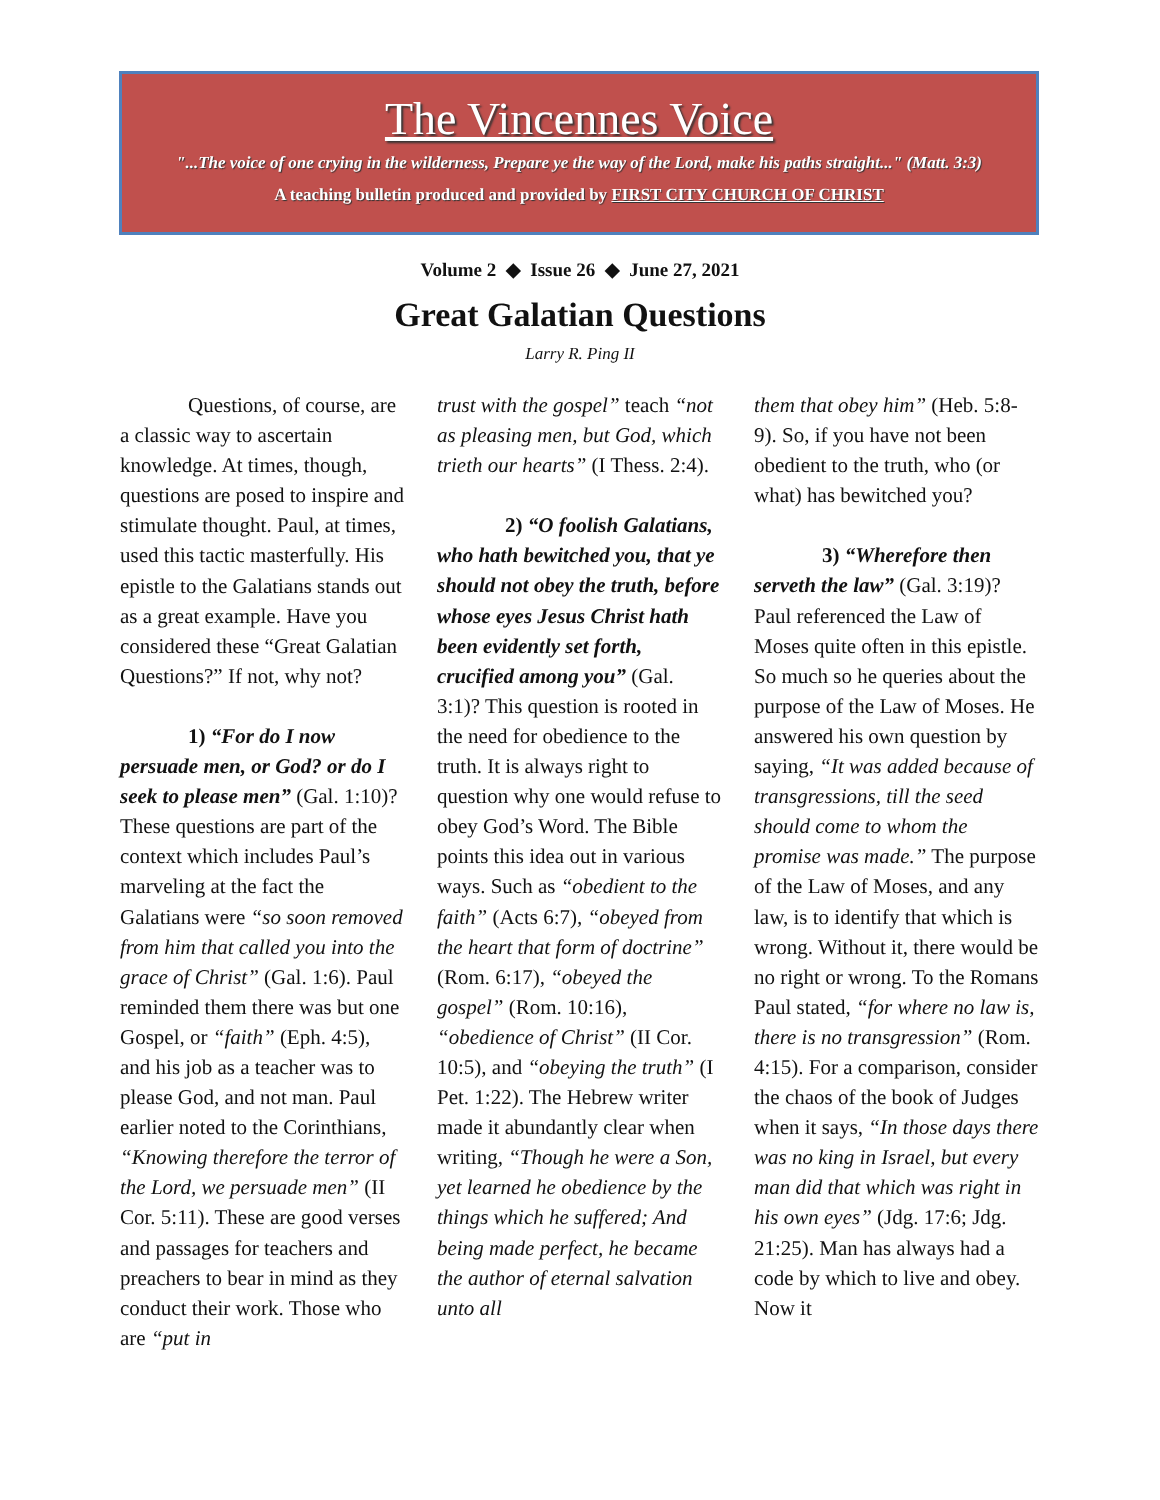The Vincennes Voice
"...The voice of one crying in the wilderness, Prepare ye the way of the Lord, make his paths straight..." (Matt. 3:3)
A teaching bulletin produced and provided by FIRST CITY CHURCH OF CHRIST
Volume 2 ◆ Issue 26 ◆ June 27, 2021
Great Galatian Questions
Larry R. Ping II
Questions, of course, are a classic way to ascertain knowledge. At times, though, questions are posed to inspire and stimulate thought. Paul, at times, used this tactic masterfully. His epistle to the Galatians stands out as a great example. Have you considered these “Great Galatian Questions?” If not, why not?
1) “For do I now persuade men, or God? or do I seek to please men” (Gal. 1:10)? These questions are part of the context which includes Paul’s marveling at the fact the Galatians were “so soon removed from him that called you into the grace of Christ” (Gal. 1:6). Paul reminded them there was but one Gospel, or “faith” (Eph. 4:5), and his job as a teacher was to please God, and not man. Paul earlier noted to the Corinthians, “Knowing therefore the terror of the Lord, we persuade men” (II Cor. 5:11). These are good verses and passages for teachers and preachers to bear in mind as they conduct their work. Those who are “put in
trust with the gospel” teach “not as pleasing men, but God, which trieth our hearts” (I Thess. 2:4).
2) “O foolish Galatians, who hath bewitched you, that ye should not obey the truth, before whose eyes Jesus Christ hath been evidently set forth, crucified among you” (Gal. 3:1)? This question is rooted in the need for obedience to the truth. It is always right to question why one would refuse to obey God’s Word. The Bible points this idea out in various ways. Such as “obedient to the faith” (Acts 6:7), “obeyed from the heart that form of doctrine” (Rom. 6:17), “obeyed the gospel” (Rom. 10:16), “obedience of Christ” (II Cor. 10:5), and “obeying the truth” (I Pet. 1:22). The Hebrew writer made it abundantly clear when writing, “Though he were a Son, yet learned he obedience by the things which he suffered; And being made perfect, he became the author of eternal salvation unto all
them that obey him” (Heb. 5:8-9). So, if you have not been obedient to the truth, who (or what) has bewitched you?
3) “Wherefore then serveth the law” (Gal. 3:19)? Paul referenced the Law of Moses quite often in this epistle. So much so he queries about the purpose of the Law of Moses. He answered his own question by saying, “It was added because of transgressions, till the seed should come to whom the promise was made.” The purpose of the Law of Moses, and any law, is to identify that which is wrong. Without it, there would be no right or wrong. To the Romans Paul stated, “for where no law is, there is no transgression” (Rom. 4:15). For a comparison, consider the chaos of the book of Judges when it says, “In those days there was no king in Israel, but every man did that which was right in his own eyes” (Jdg. 17:6; Jdg. 21:25). Man has always had a code by which to live and obey. Now it